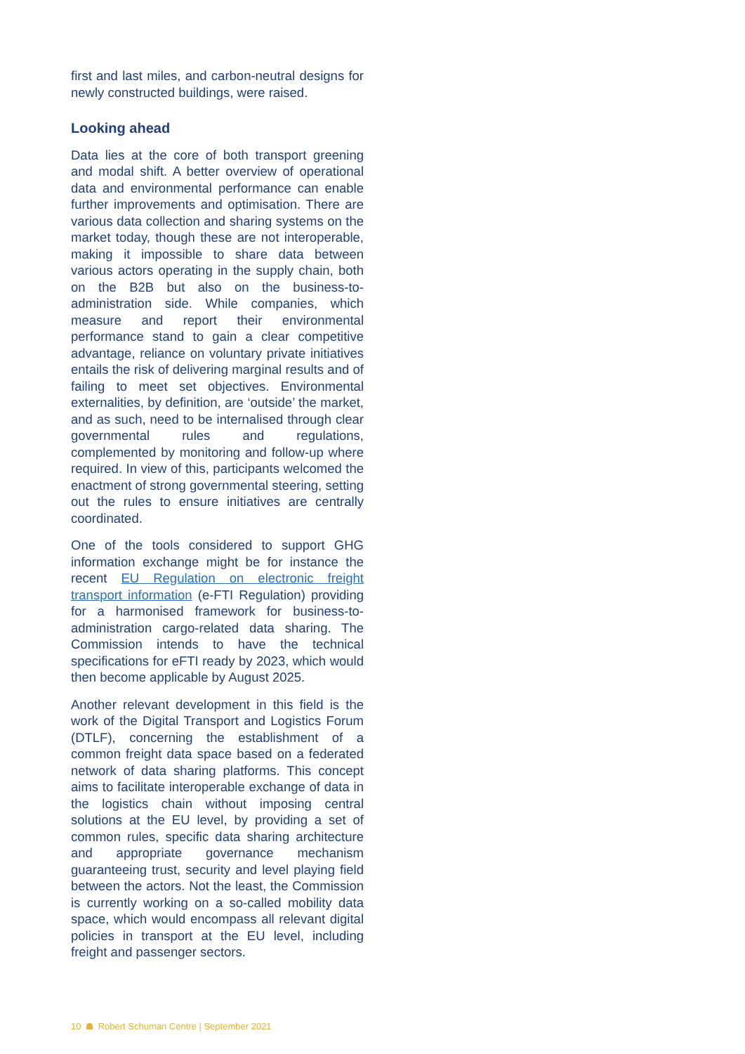first and last miles, and carbon-neutral designs for newly constructed buildings, were raised.
Looking ahead
Data lies at the core of both transport greening and modal shift. A better overview of operational data and environmental performance can enable further improvements and optimisation. There are various data collection and sharing systems on the market today, though these are not interoperable, making it impossible to share data between various actors operating in the supply chain, both on the B2B but also on the business-to-administration side. While companies, which measure and report their environmental performance stand to gain a clear competitive advantage, reliance on voluntary private initiatives entails the risk of delivering marginal results and of failing to meet set objectives. Environmental externalities, by definition, are ‘outside’ the market, and as such, need to be internalised through clear governmental rules and regulations, complemented by monitoring and follow-up where required. In view of this, participants welcomed the enactment of strong governmental steering, setting out the rules to ensure initiatives are centrally coordinated.
One of the tools considered to support GHG information exchange might be for instance the recent EU Regulation on electronic freight transport information (e-FTI Regulation) providing for a harmonised framework for business-to-administration cargo-related data sharing. The Commission intends to have the technical specifications for eFTI ready by 2023, which would then become applicable by August 2025.
Another relevant development in this field is the work of the Digital Transport and Logistics Forum (DTLF), concerning the establishment of a common freight data space based on a federated network of data sharing platforms. This concept aims to facilitate interoperable exchange of data in the logistics chain without imposing central solutions at the EU level, by providing a set of common rules, specific data sharing architecture and appropriate governance mechanism guaranteeing trust, security and level playing field between the actors. Not the least, the Commission is currently working on a so-called mobility data space, which would encompass all relevant digital policies in transport at the EU level, including freight and passenger sectors.
10 Robert Schuman Centre | September 2021